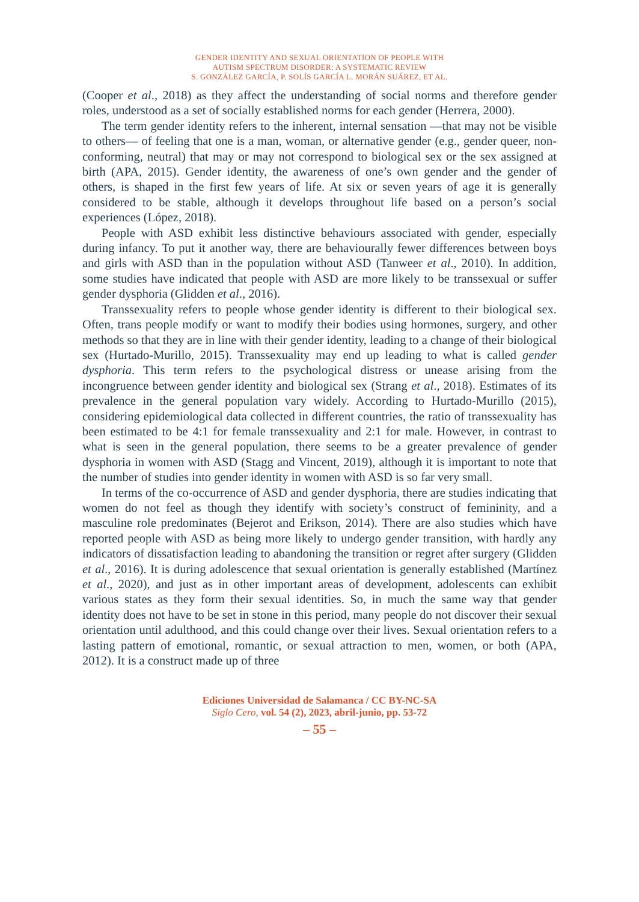GENDER IDENTITY AND SEXUAL ORIENTATION OF PEOPLE WITH
AUTISM SPECTRUM DISORDER: A SYSTEMATIC REVIEW
S. GONZÁLEZ GARCÍA, P. SOLÍS GARCÍA L. MORÁN SUÁREZ, ET AL.
(Cooper et al., 2018) as they affect the understanding of social norms and therefore gender roles, understood as a set of socially established norms for each gender (Herrera, 2000).
The term gender identity refers to the inherent, internal sensation —that may not be visible to others— of feeling that one is a man, woman, or alternative gender (e.g., gender queer, non-conforming, neutral) that may or may not correspond to biological sex or the sex assigned at birth (APA, 2015). Gender identity, the awareness of one’s own gender and the gender of others, is shaped in the first few years of life. At six or seven years of age it is generally considered to be stable, although it develops throughout life based on a person’s social experiences (López, 2018).
People with ASD exhibit less distinctive behaviours associated with gender, especially during infancy. To put it another way, there are behaviourally fewer differences between boys and girls with ASD than in the population without ASD (Tanweer et al., 2010). In addition, some studies have indicated that people with ASD are more likely to be transsexual or suffer gender dysphoria (Glidden et al., 2016).
Transsexuality refers to people whose gender identity is different to their biological sex. Often, trans people modify or want to modify their bodies using hormones, surgery, and other methods so that they are in line with their gender identity, leading to a change of their biological sex (Hurtado-Murillo, 2015). Transsexuality may end up leading to what is called gender dysphoria. This term refers to the psychological distress or unease arising from the incongruence between gender identity and biological sex (Strang et al., 2018). Estimates of its prevalence in the general population vary widely. According to Hurtado-Murillo (2015), considering epidemiological data collected in different countries, the ratio of transsexuality has been estimated to be 4:1 for female transsexuality and 2:1 for male. However, in contrast to what is seen in the general population, there seems to be a greater prevalence of gender dysphoria in women with ASD (Stagg and Vincent, 2019), although it is important to note that the number of studies into gender identity in women with ASD is so far very small.
In terms of the co-occurrence of ASD and gender dysphoria, there are studies indicating that women do not feel as though they identify with society’s construct of femininity, and a masculine role predominates (Bejerot and Erikson, 2014). There are also studies which have reported people with ASD as being more likely to undergo gender transition, with hardly any indicators of dissatisfaction leading to abandoning the transition or regret after surgery (Glidden et al., 2016). It is during adolescence that sexual orientation is generally established (Martínez et al., 2020), and just as in other important areas of development, adolescents can exhibit various states as they form their sexual identities. So, in much the same way that gender identity does not have to be set in stone in this period, many people do not discover their sexual orientation until adulthood, and this could change over their lives. Sexual orientation refers to a lasting pattern of emotional, romantic, or sexual attraction to men, women, or both (APA, 2012). It is a construct made up of three
Ediciones Universidad de Salamanca / CC BY-NC-SA
Siglo Cero, vol. 54 (2), 2023, abril-junio, pp. 53-72
– 55 –